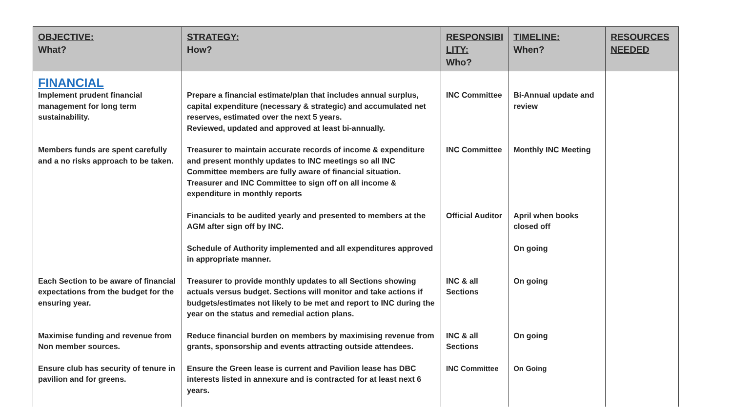| OBJECTIVE: What? | STRATEGY: How? | RESPONSIBI LITY: Who? | TIMELINE: When? | RESOURCES NEEDED |
| --- | --- | --- | --- | --- |
| FINANCIAL Implement prudent financial management for long term sustainability. | Prepare a financial estimate/plan that includes annual surplus, capital expenditure (necessary & strategic) and accumulated net reserves, estimated over the next 5 years. Reviewed, updated and approved at least bi-annually. | INC Committee | Bi-Annual update and review | |
| Members funds are spent carefully and a no risks approach to be taken. | Treasurer to maintain accurate records of income & expenditure and present monthly updates to INC meetings so all INC Committee members are fully aware of financial situation. Treasurer and INC Committee to sign off on all income & expenditure in monthly reports | INC Committee | Monthly INC Meeting | |
| | Financials to be audited yearly and presented to members at the AGM after sign off by INC. | Official Auditor | April when books closed off | |
| | Schedule of Authority implemented and all expenditures approved in appropriate manner. | | On going | |
| Each Section to be aware of financial expectations from the budget for the ensuring year. | Treasurer to provide monthly updates to all Sections showing actuals versus budget. Sections will monitor and take actions if budgets/estimates not likely to be met and report to INC during the year on the status and remedial action plans. | INC & all Sections | On going | |
| Maximise funding and revenue from Non member sources. | Reduce financial burden on members by maximising revenue from grants, sponsorship and events attracting outside attendees. | INC & all Sections | On going | |
| Ensure club has security of tenure in pavilion and for greens. | Ensure the Green lease is current and Pavilion lease has DBC interests listed in annexure and is contracted for at least next 6 years. | INC Committee | On Going | |